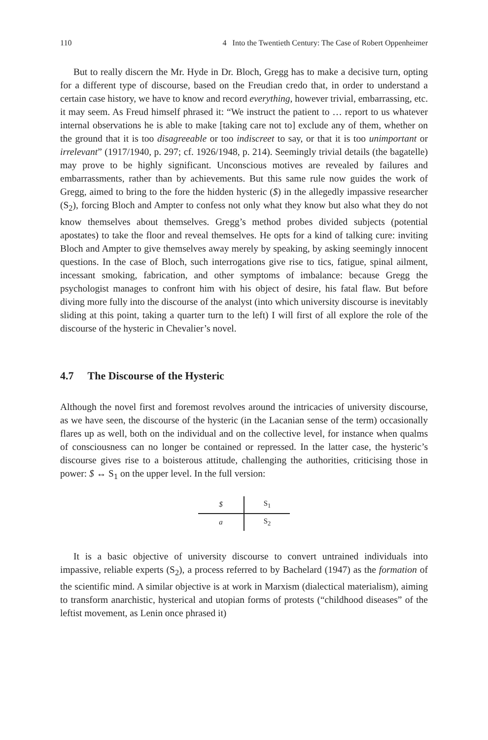110 4 Into the Twentieth Century: The Case of Robert Oppenheimer
But to really discern the Mr. Hyde in Dr. Bloch, Gregg has to make a decisive turn, opting for a different type of discourse, based on the Freudian credo that, in order to understand a certain case history, we have to know and record everything, however trivial, embarrassing, etc. it may seem. As Freud himself phrased it: “We instruct the patient to … report to us whatever internal observations he is able to make [taking care not to] exclude any of them, whether on the ground that it is too disagreeable or too indiscreet to say, or that it is too unimportant or irrelevant” (1917/1940, p. 297; cf. 1926/1948, p. 214). Seemingly trivial details (the bagatelle) may prove to be highly significant. Unconscious motives are revealed by failures and embarrassments, rather than by achievements. But this same rule now guides the work of Gregg, aimed to bring to the fore the hidden hysteric ($) in the allegedly impassive researcher (S<sub>2</sub>), forcing Bloch and Ampter to confess not only what they know but also what they do not know themselves about themselves. Gregg’s method probes divided subjects (potential apostates) to take the floor and reveal themselves. He opts for a kind of talking cure: inviting Bloch and Ampter to give themselves away merely by speaking, by asking seemingly innocent questions. In the case of Bloch, such interrogations give rise to tics, fatigue, spinal ailment, incessant smoking, fabrication, and other symptoms of imbalance: because Gregg the psychologist manages to confront him with his object of desire, his fatal flaw. But before diving more fully into the discourse of the analyst (into which university discourse is inevitably sliding at this point, taking a quarter turn to the left) I will first of all explore the role of the discourse of the hysteric in Chevalier’s novel.
4.7 The Discourse of the Hysteric
Although the novel first and foremost revolves around the intricacies of university discourse, as we have seen, the discourse of the hysteric (in the Lacanian sense of the term) occasionally flares up as well, both on the individual and on the collective level, for instance when qualms of consciousness can no longer be contained or repressed. In the latter case, the hysteric’s discourse gives rise to a boisterous attitude, challenging the authorities, criticising those in power: $ ↔ S<sub>1</sub> on the upper level. In the full version:
| $ | S<sub>1</sub> |
| a | S<sub>2</sub> |
It is a basic objective of university discourse to convert untrained individuals into impassive, reliable experts (S<sub>2</sub>), a process referred to by Bachelard (1947) as the formation of the scientific mind. A similar objective is at work in Marxism (dialectical materialism), aiming to transform anarchistic, hysterical and utopian forms of protests (“childhood diseases” of the leftist movement, as Lenin once phrased it)